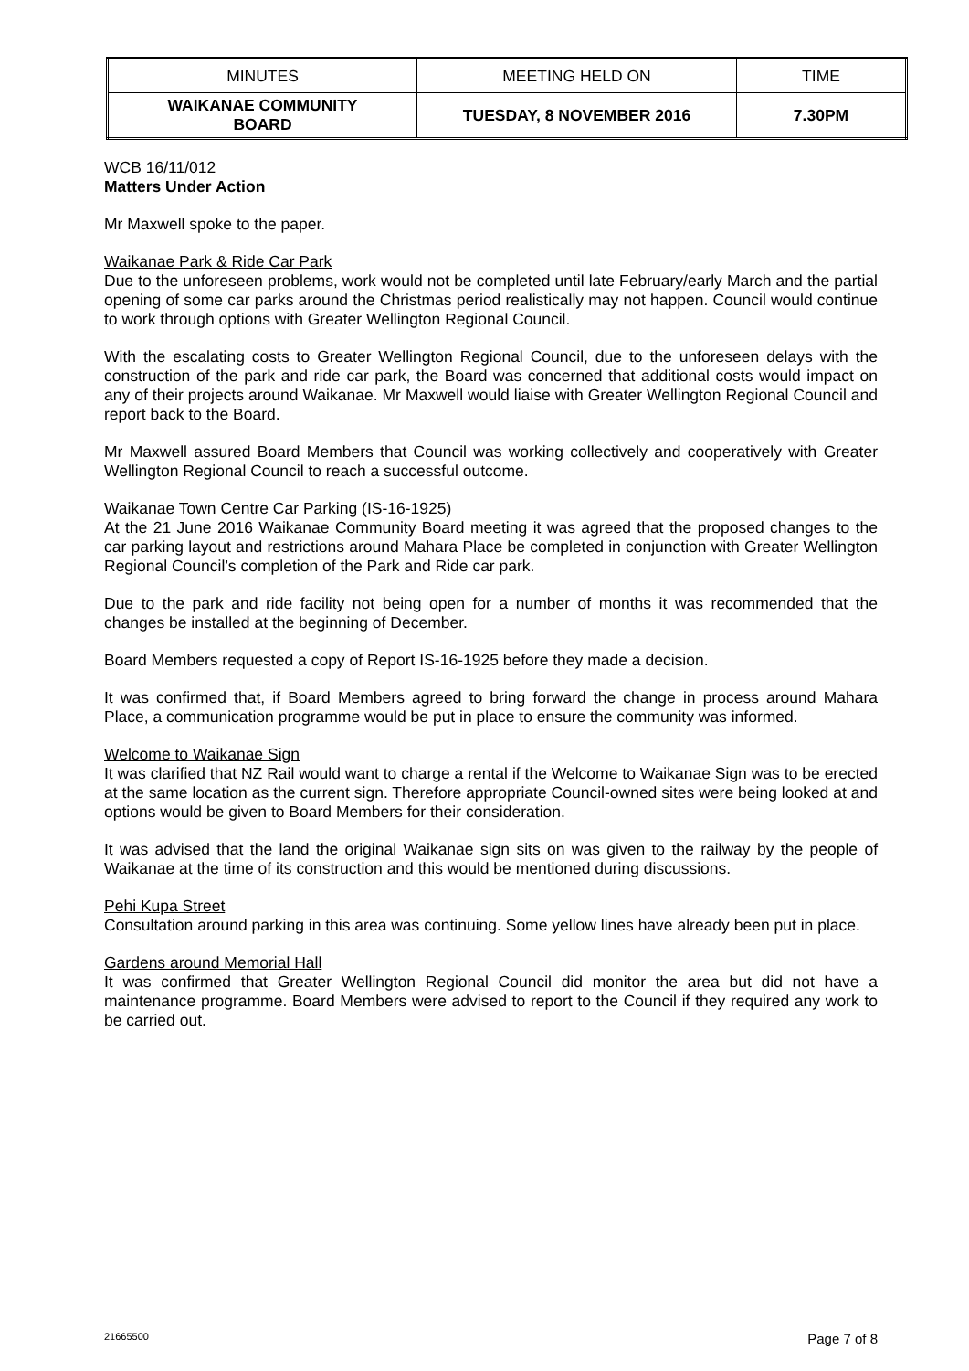| MINUTES | MEETING HELD ON | TIME |
| WAIKANAE COMMUNITY BOARD | TUESDAY, 8 NOVEMBER 2016 | 7.30PM |
WCB 16/11/012
Matters Under Action
Mr Maxwell spoke to the paper.
Waikanae Park & Ride Car Park
Due to the unforeseen problems, work would not be completed until late February/early March and the partial opening of some car parks around the Christmas period realistically may not happen. Council would continue to work through options with Greater Wellington Regional Council.
With the escalating costs to Greater Wellington Regional Council, due to the unforeseen delays with the construction of the park and ride car park, the Board was concerned that additional costs would impact on any of their projects around Waikanae. Mr Maxwell would liaise with Greater Wellington Regional Council and report back to the Board.
Mr Maxwell assured Board Members that Council was working collectively and cooperatively with Greater Wellington Regional Council to reach a successful outcome.
Waikanae Town Centre Car Parking (IS-16-1925)
At the 21 June 2016 Waikanae Community Board meeting it was agreed that the proposed changes to the car parking layout and restrictions around Mahara Place be completed in conjunction with Greater Wellington Regional Council’s completion of the Park and Ride car park.
Due to the park and ride facility not being open for a number of months it was recommended that the changes be installed at the beginning of December.
Board Members requested a copy of Report IS-16-1925 before they made a decision.
It was confirmed that, if Board Members agreed to bring forward the change in process around Mahara Place, a communication programme would be put in place to ensure the community was informed.
Welcome to Waikanae Sign
It was clarified that NZ Rail would want to charge a rental if the Welcome to Waikanae Sign was to be erected at the same location as the current sign. Therefore appropriate Council-owned sites were being looked at and options would be given to Board Members for their consideration.
It was advised that the land the original Waikanae sign sits on was given to the railway by the people of Waikanae at the time of its construction and this would be mentioned during discussions.
Pehi Kupa Street
Consultation around parking in this area was continuing. Some yellow lines have already been put in place.
Gardens around Memorial Hall
It was confirmed that Greater Wellington Regional Council did monitor the area but did not have a maintenance programme. Board Members were advised to report to the Council if they required any work to be carried out.
21665500 Page 7 of 8